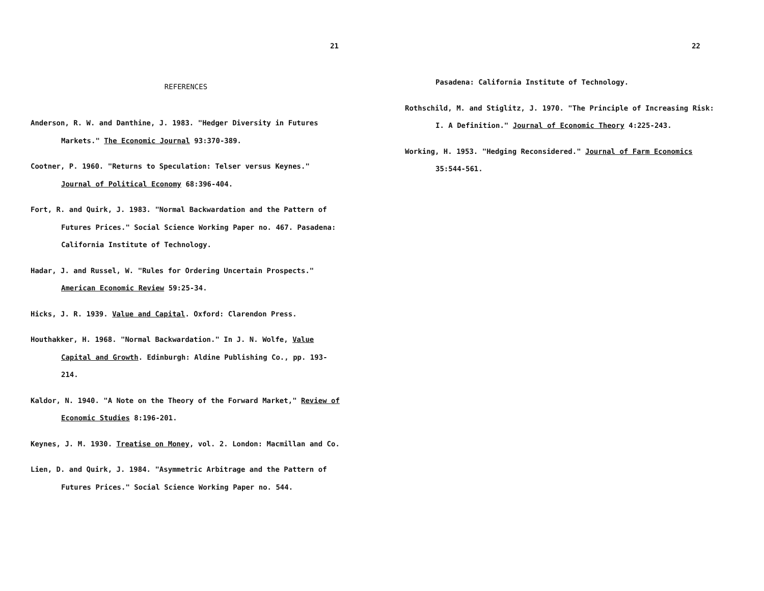21
REFERENCES
Anderson, R. W. and Danthine, J. 1983. "Hedger Diversity in Futures Markets." The Economic Journal 93:370-389.
Cootner, P. 1960. "Returns to Speculation: Telser versus Keynes." Journal of Political Economy 68:396-404.
Fort, R. and Quirk, J. 1983. "Normal Backwardation and the Pattern of Futures Prices." Social Science Working Paper no. 467. Pasadena: California Institute of Technology.
Hadar, J. and Russel, W. "Rules for Ordering Uncertain Prospects." American Economic Review 59:25-34.
Hicks, J. R. 1939. Value and Capital. Oxford: Clarendon Press.
Houthakker, H. 1968. "Normal Backwardation." In J. N. Wolfe, Value Capital and Growth. Edinburgh: Aldine Publishing Co., pp. 193-214.
Kaldor, N. 1940. "A Note on the Theory of the Forward Market," Review of Economic Studies 8:196-201.
Keynes, J. M. 1930. Treatise on Money, vol. 2. London: Macmillan and Co.
Lien, D. and Quirk, J. 1984. "Asymmetric Arbitrage and the Pattern of Futures Prices." Social Science Working Paper no. 544.
22
Pasadena: California Institute of Technology.
Rothschild, M. and Stiglitz, J. 1970. "The Principle of Increasing Risk: I. A Definition." Journal of Economic Theory 4:225-243.
Working, H. 1953. "Hedging Reconsidered." Journal of Farm Economics 35:544-561.